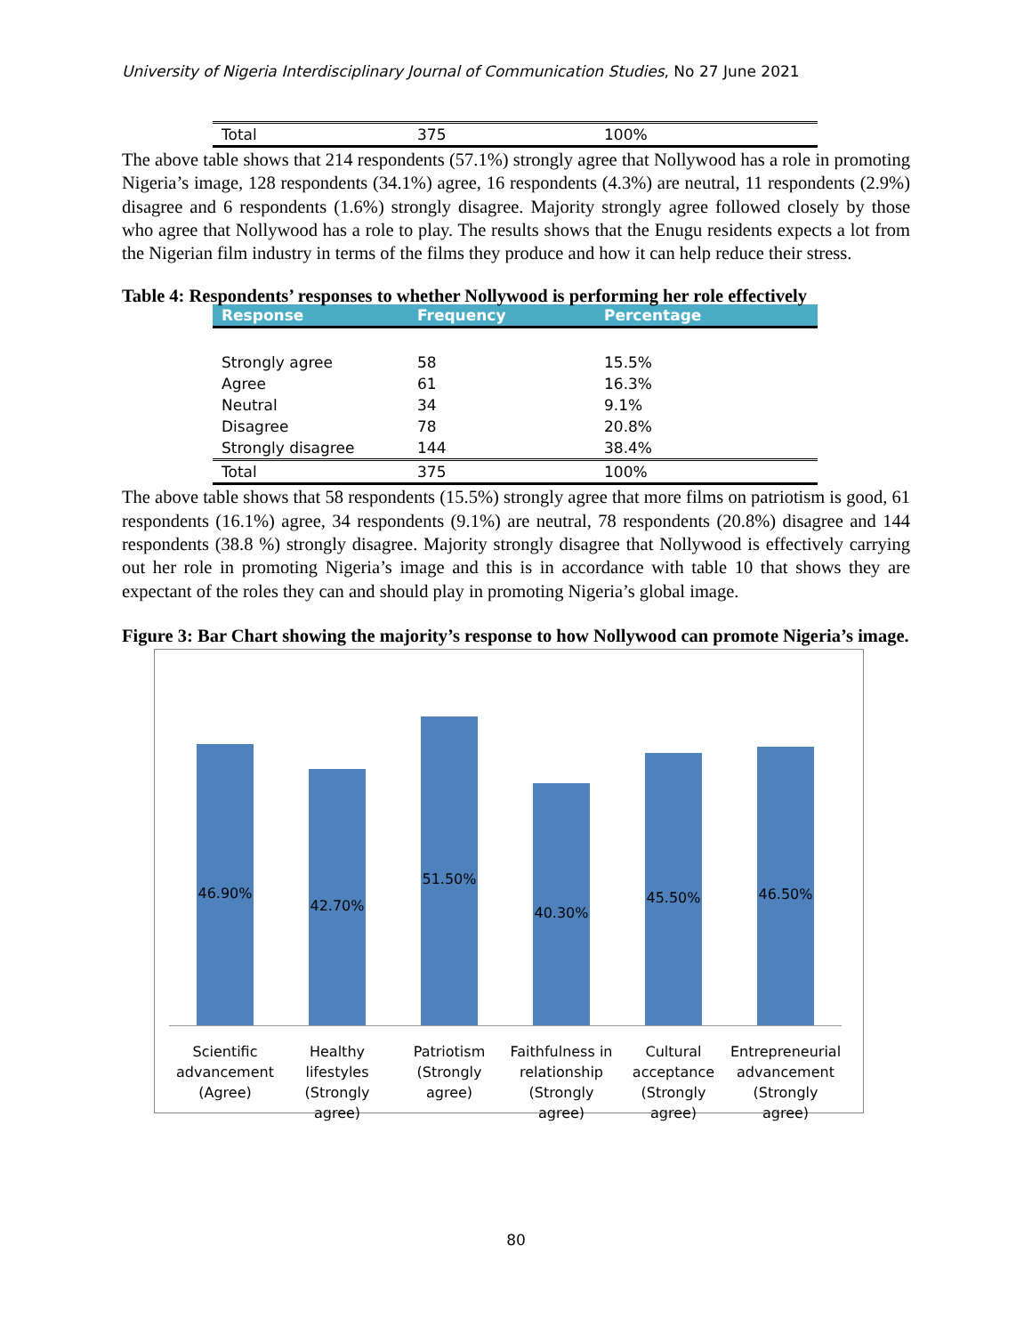University of Nigeria Interdisciplinary Journal of Communication Studies, No 27 June 2021
| Total | 375 | 100% |
The above table shows that 214 respondents (57.1%) strongly agree that Nollywood has a role in promoting Nigeria’s image, 128 respondents (34.1%) agree, 16 respondents (4.3%) are neutral, 11 respondents (2.9%) disagree and 6 respondents (1.6%) strongly disagree. Majority strongly agree followed closely by those who agree that Nollywood has a role to play. The results shows that the Enugu residents expects a lot from the Nigerian film industry in terms of the films they produce and how it can help reduce their stress.
Table 4: Respondents’ responses to whether Nollywood is performing her role effectively
| Response | Frequency | Percentage |
| --- | --- | --- |
| Strongly agree | 58 | 15.5% |
| Agree | 61 | 16.3% |
| Neutral | 34 | 9.1% |
| Disagree | 78 | 20.8% |
| Strongly disagree | 144 | 38.4% |
| Total | 375 | 100% |
The above table shows that 58 respondents (15.5%) strongly agree that more films on patriotism is good, 61 respondents (16.1%) agree, 34 respondents (9.1%) are neutral, 78 respondents (20.8%) disagree and 144 respondents (38.8 %) strongly disagree. Majority strongly disagree that Nollywood is effectively carrying out her role in promoting Nigeria’s image and this is in accordance with table 10 that shows they are expectant of the roles they can and should play in promoting Nigeria’s global image.
Figure 3: Bar Chart showing the majority’s response to how Nollywood can promote Nigeria’s image.
46.90%
42.70%
51.50%
40.30%
45.50%
46.50%
Scientific advancement (Agree) Healthy lifestyles (Strongly agree)
Patriotism (Strongly agree) Faithfulness in relationship (Strongly agree)
Cultural acceptance (Strongly agree)
Entrepreneurial advancement (Strongly agree)
80